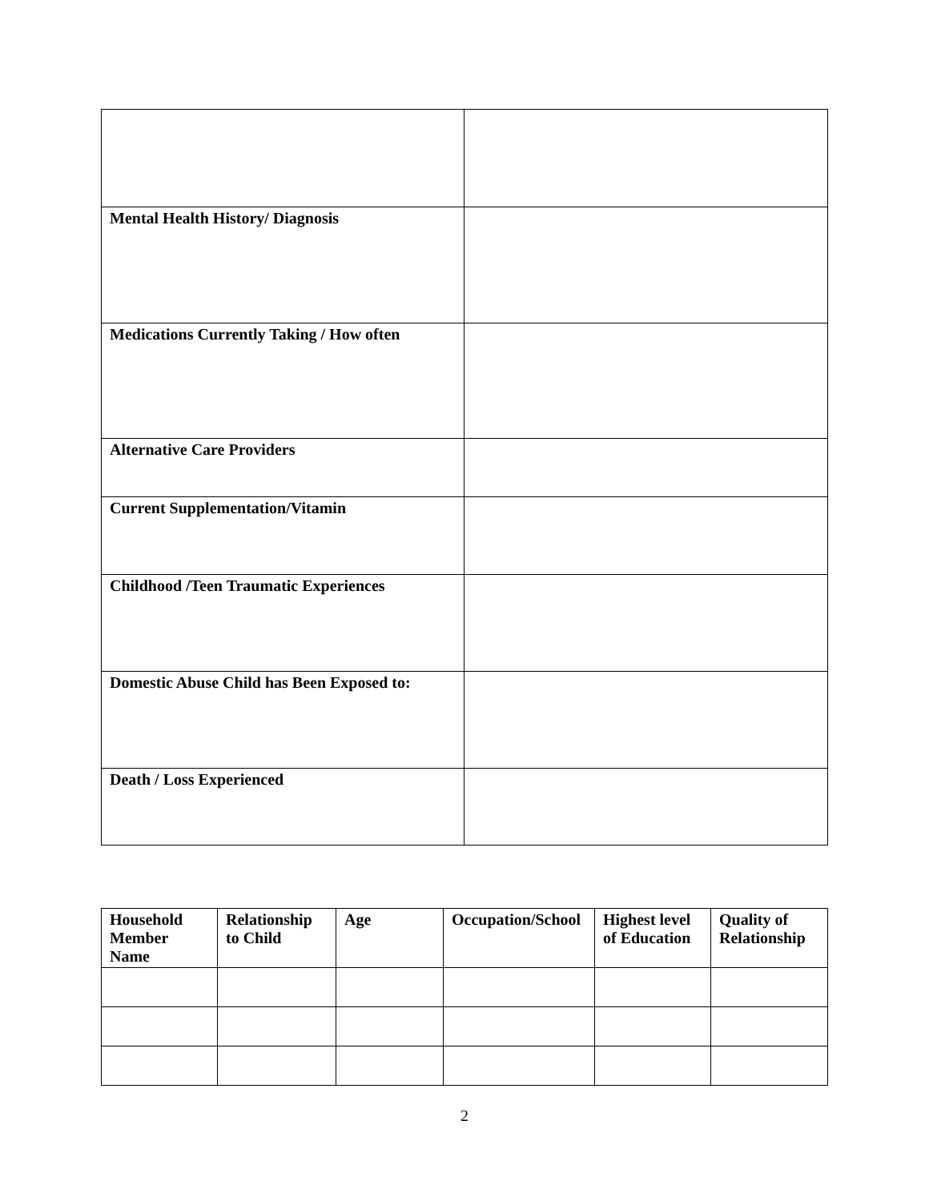| Mental Health History/ Diagnosis | |
| Medications Currently Taking / How often | |
| Alternative Care Providers | |
| Current Supplementation/Vitamin | |
| Childhood /Teen Traumatic Experiences | |
| Domestic Abuse Child has Been Exposed to: | |
| Death / Loss Experienced | |
| Household Member Name | Relationship to Child | Age | Occupation/School | Highest level of Education | Quality of Relationship |
| --- | --- | --- | --- | --- | --- |
2